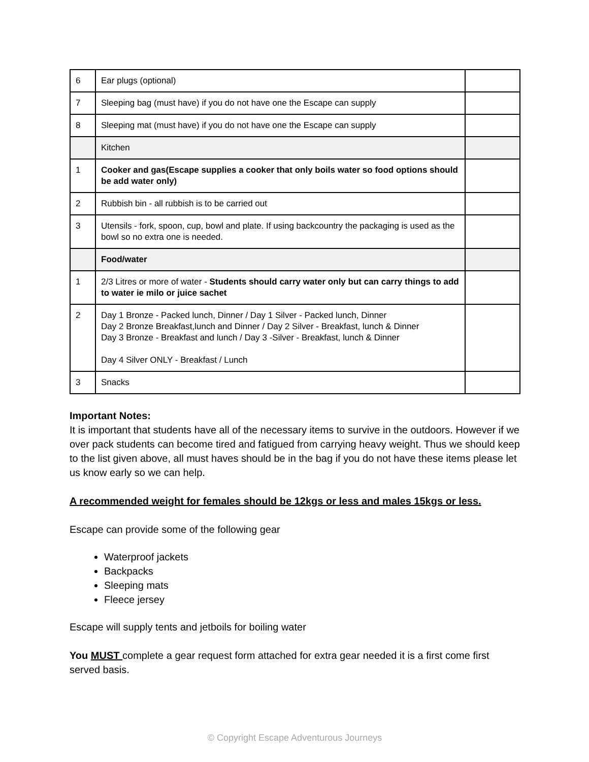| 6 | Ear plugs (optional) | |
| 7 | Sleeping bag (must have) if you do not have one the Escape can supply | |
| 8 | Sleeping mat (must have) if you do not have one the Escape can supply | |
| | Kitchen | |
| 1 | Cooker and gas(Escape supplies a cooker that only boils water so food options should be add water only) | |
| 2 | Rubbish bin - all rubbish is to be carried out | |
| 3 | Utensils - fork, spoon, cup, bowl and plate. If using backcountry the packaging is used as the bowl so no extra one is needed. | |
| | Food/water | |
| 1 | 2/3 Litres or more of water - Students should carry water only but can carry things to add to water ie milo or juice sachet | |
| 2 | Day 1 Bronze - Packed lunch, Dinner / Day 1 Silver - Packed lunch, Dinner Day 2 Bronze Breakfast,lunch and Dinner / Day 2 Silver - Breakfast, lunch & Dinner Day 3 Bronze - Breakfast and lunch / Day 3 -Silver - Breakfast, lunch & Dinner Day 4 Silver ONLY - Breakfast / Lunch | |
| 3 | Snacks | |
Important Notes:
It is important that students have all of the necessary items to survive in the outdoors. However if we over pack students can become tired and fatigued from carrying heavy weight. Thus we should keep to the list given above, all must haves should be in the bag if you do not have these items please let us know early so we can help.
A recommended weight for females should be 12kgs or less and males 15kgs or less.
Escape can provide some of the following gear
Waterproof jackets
Backpacks
Sleeping mats
Fleece jersey
Escape will supply tents and jetboils for boiling water
You MUST complete a gear request form attached for extra gear needed it is a first come first served basis.
© Copyright Escape Adventurous Journeys